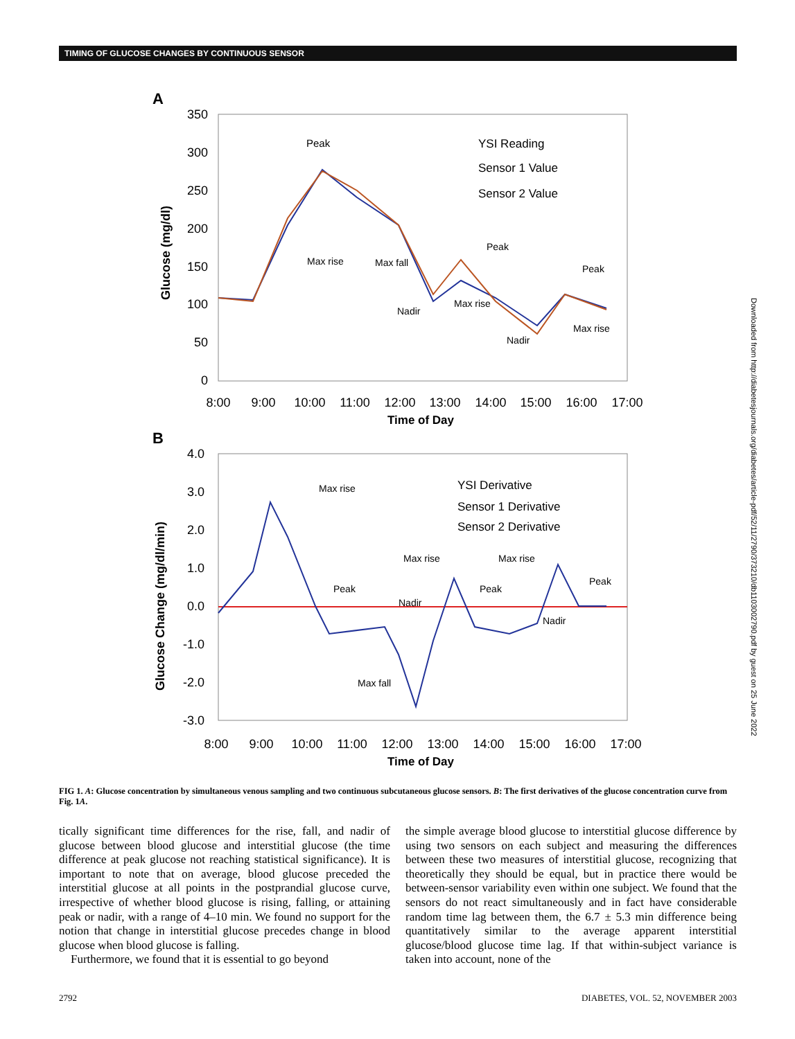TIMING OF GLUCOSE CHANGES BY CONTINUOUS SENSOR
A
350
300
250
200
150
100
50
0
8:00
9:00
10:00
11:00
12:00
13:00
14:00
15:00
16:00
17:00
Time of Day
Glucose (mg/dl)
YSI Reading
Sensor 1 Value
Sensor 2 Value
Peak
Max rise
Max fall
Nadir
Max rise
Peak
Peak
Nadir
Max rise
B
4.0
3.0
2.0
1.0
0.0
-1.0
-2.0
-3.0
8:00
9:00
10:00
11:00
12:00
13:00
14:00
15:00
16:00
17:00
Time of Day
Glucose Change (mg/dl/min)
YSI Derivative
Sensor 1 Derivative
Sensor 2 Derivative
Max rise
Max rise
Max rise
Peak
Nadir
Peak
Peak
Nadir
Max fall
FIG 1. A: Glucose concentration by simultaneous venous sampling and two continuous subcutaneous glucose sensors. B: The first derivatives of the glucose concentration curve from Fig. 1A.
tically significant time differences for the rise, fall, and nadir of glucose between blood glucose and interstitial glucose (the time difference at peak glucose not reaching statistical significance). It is important to note that on average, blood glucose preceded the interstitial glucose at all points in the postprandial glucose curve, irrespective of whether blood glucose is rising, falling, or attaining peak or nadir, with a range of 4–10 min. We found no support for the notion that change in interstitial glucose precedes change in blood glucose when blood glucose is falling.
Furthermore, we found that it is essential to go beyond
the simple average blood glucose to interstitial glucose difference by using two sensors on each subject and measuring the differences between these two measures of interstitial glucose, recognizing that theoretically they should be equal, but in practice there would be between-sensor variability even within one subject. We found that the sensors do not react simultaneously and in fact have considerable random time lag between them, the 6.7 ± 5.3 min difference being quantitatively similar to the average apparent interstitial glucose/blood glucose time lag. If that within-subject variance is taken into account, none of the
2792 DIABETES, VOL. 52, NOVEMBER 2003
Downloaded from http://diabetesjournals.org/diabetes/article-pdf/52/11/2790/373210/db1103002790.pdf by guest on 25 June 2022